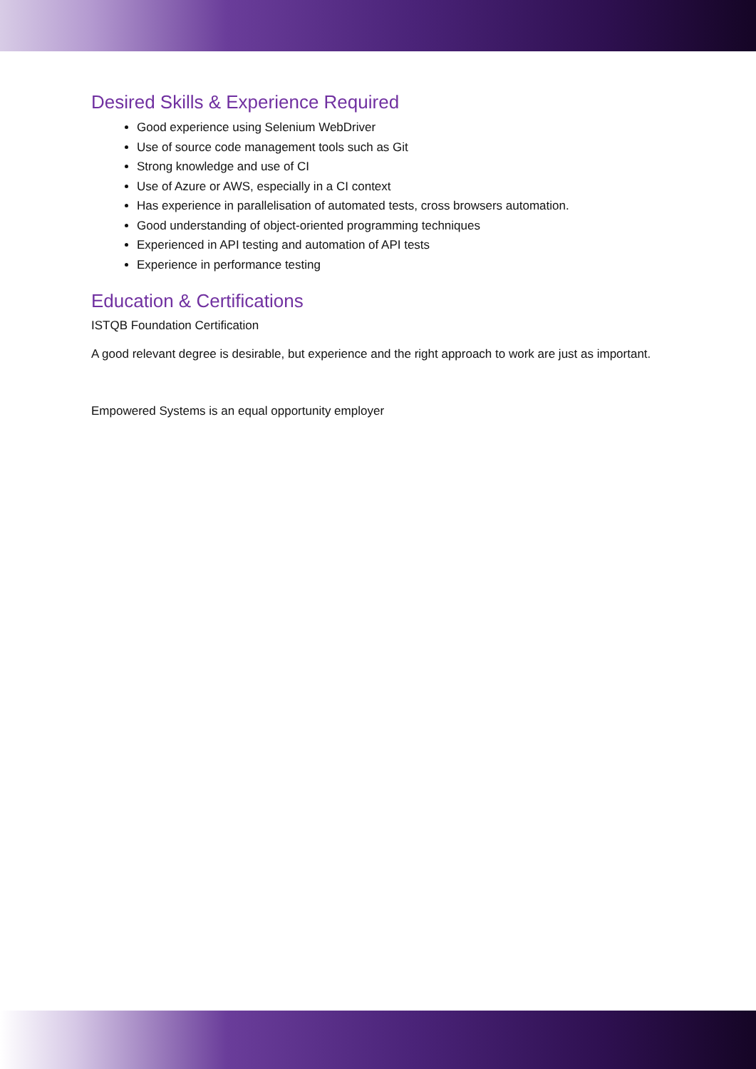Desired Skills & Experience Required
Good experience using Selenium WebDriver
Use of source code management tools such as Git
Strong knowledge and use of CI
Use of Azure or AWS, especially in a CI context
Has experience in parallelisation of automated tests, cross browsers automation.
Good understanding of object-oriented programming techniques
Experienced in API testing and automation of API tests
Experience in performance testing
Education & Certifications
ISTQB Foundation Certification
A good relevant degree is desirable, but experience and the right approach to work are just as important.
Empowered Systems is an equal opportunity employer